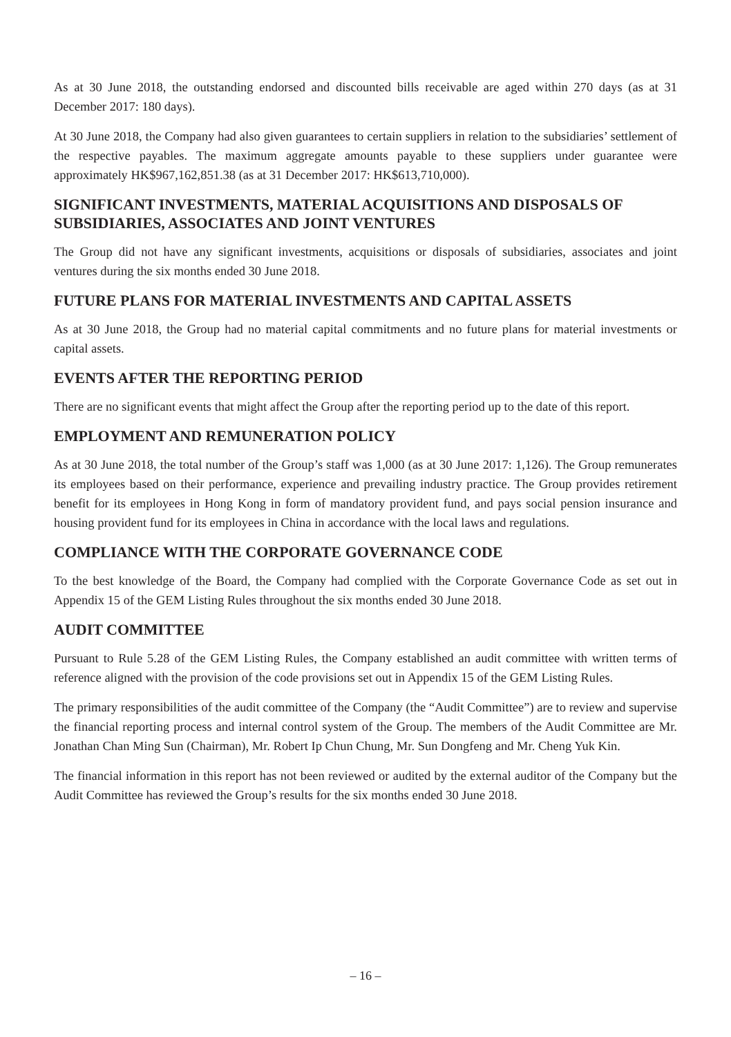As at 30 June 2018, the outstanding endorsed and discounted bills receivable are aged within 270 days (as at 31 December 2017: 180 days).
At 30 June 2018, the Company had also given guarantees to certain suppliers in relation to the subsidiaries’ settlement of the respective payables. The maximum aggregate amounts payable to these suppliers under guarantee were approximately HK$967,162,851.38 (as at 31 December 2017: HK$613,710,000).
SIGNIFICANT INVESTMENTS, MATERIAL ACQUISITIONS AND DISPOSALS OF SUBSIDIARIES, ASSOCIATES AND JOINT VENTURES
The Group did not have any significant investments, acquisitions or disposals of subsidiaries, associates and joint ventures during the six months ended 30 June 2018.
FUTURE PLANS FOR MATERIAL INVESTMENTS AND CAPITAL ASSETS
As at 30 June 2018, the Group had no material capital commitments and no future plans for material investments or capital assets.
EVENTS AFTER THE REPORTING PERIOD
There are no significant events that might affect the Group after the reporting period up to the date of this report.
EMPLOYMENT AND REMUNERATION POLICY
As at 30 June 2018, the total number of the Group’s staff was 1,000 (as at 30 June 2017: 1,126). The Group remunerates its employees based on their performance, experience and prevailing industry practice. The Group provides retirement benefit for its employees in Hong Kong in form of mandatory provident fund, and pays social pension insurance and housing provident fund for its employees in China in accordance with the local laws and regulations.
COMPLIANCE WITH THE CORPORATE GOVERNANCE CODE
To the best knowledge of the Board, the Company had complied with the Corporate Governance Code as set out in Appendix 15 of the GEM Listing Rules throughout the six months ended 30 June 2018.
AUDIT COMMITTEE
Pursuant to Rule 5.28 of the GEM Listing Rules, the Company established an audit committee with written terms of reference aligned with the provision of the code provisions set out in Appendix 15 of the GEM Listing Rules.
The primary responsibilities of the audit committee of the Company (the “Audit Committee”) are to review and supervise the financial reporting process and internal control system of the Group. The members of the Audit Committee are Mr. Jonathan Chan Ming Sun (Chairman), Mr. Robert Ip Chun Chung, Mr. Sun Dongfeng and Mr. Cheng Yuk Kin.
The financial information in this report has not been reviewed or audited by the external auditor of the Company but the Audit Committee has reviewed the Group’s results for the six months ended 30 June 2018.
– 16 –